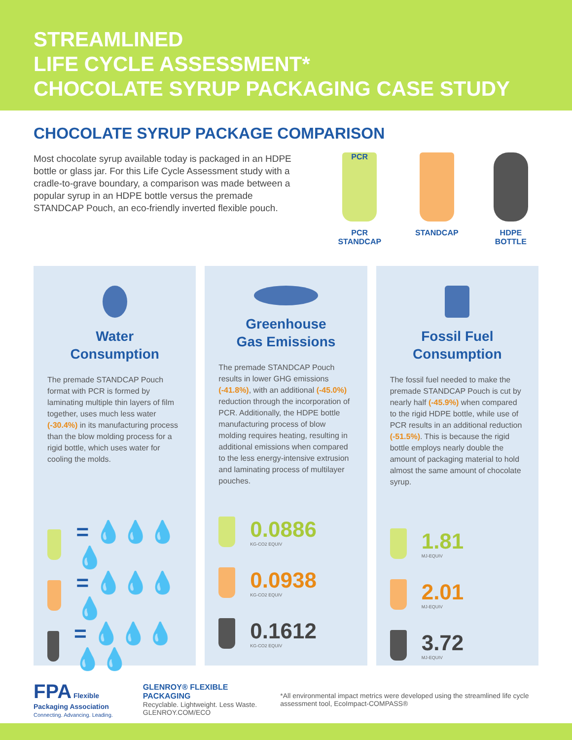STREAMLINED
LIFE CYCLE ASSESSMENT*
CHOCOLATE SYRUP PACKAGING CASE STUDY
CHOCOLATE SYRUP PACKAGE COMPARISON
Most chocolate syrup available today is packaged in an HDPE bottle or glass jar. For this Life Cycle Assessment study with a cradle-to-grave boundary, a comparison was made between a popular syrup in an HDPE bottle versus the premade STANDCAP Pouch, an eco-friendly inverted flexible pouch.
PCR
PCR STANDCAP
STANDCAP HDPE BOTTLE
Water
Consumption
The premade STANDCAP Pouch format with PCR is formed by laminating multiple thin layers of film together, uses much less water (-30.4%) in its manufacturing process than the blow molding process for a rigid bottle, which uses water for cooling the molds.
= 💧💧💧💧
= 💧💧💧💧
= 💧💧💧💧💧
Greenhouse
Gas Emissions
The premade STANDCAP Pouch results in lower GHG emissions (-41.8%), with an additional (-45.0%) reduction through the incorporation of PCR. Additionally, the HDPE bottle manufacturing process of blow molding requires heating, resulting in additional emissions when compared to the less energy-intensive extrusion and laminating process of multilayer pouches.
0.0886
KG-CO2 EQUIV
0.0938
KG-CO2 EQUIV
0.1612
KG-CO2 EQUIV
Fossil Fuel
Consumption
The fossil fuel needed to make the premade STANDCAP Pouch is cut by nearly half (-45.9%) when compared to the rigid HDPE bottle, while use of PCR results in an additional reduction (-51.5%). This is because the rigid bottle employs nearly double the amount of packaging material to hold almost the same amount of chocolate syrup.
1.81
MJ-EQUIV
2.01
MJ-EQUIV
3.72
MJ-EQUIV
FPA Flexible Packaging Association
Connecting. Advancing. Leading.
GLENROY® FLEXIBLE PACKAGING
Recyclable. Lightweight. Less Waste. GLENROY.COM/ECO
*All environmental impact metrics were developed using the streamlined life cycle assessment tool, EcoImpact-COMPASS®